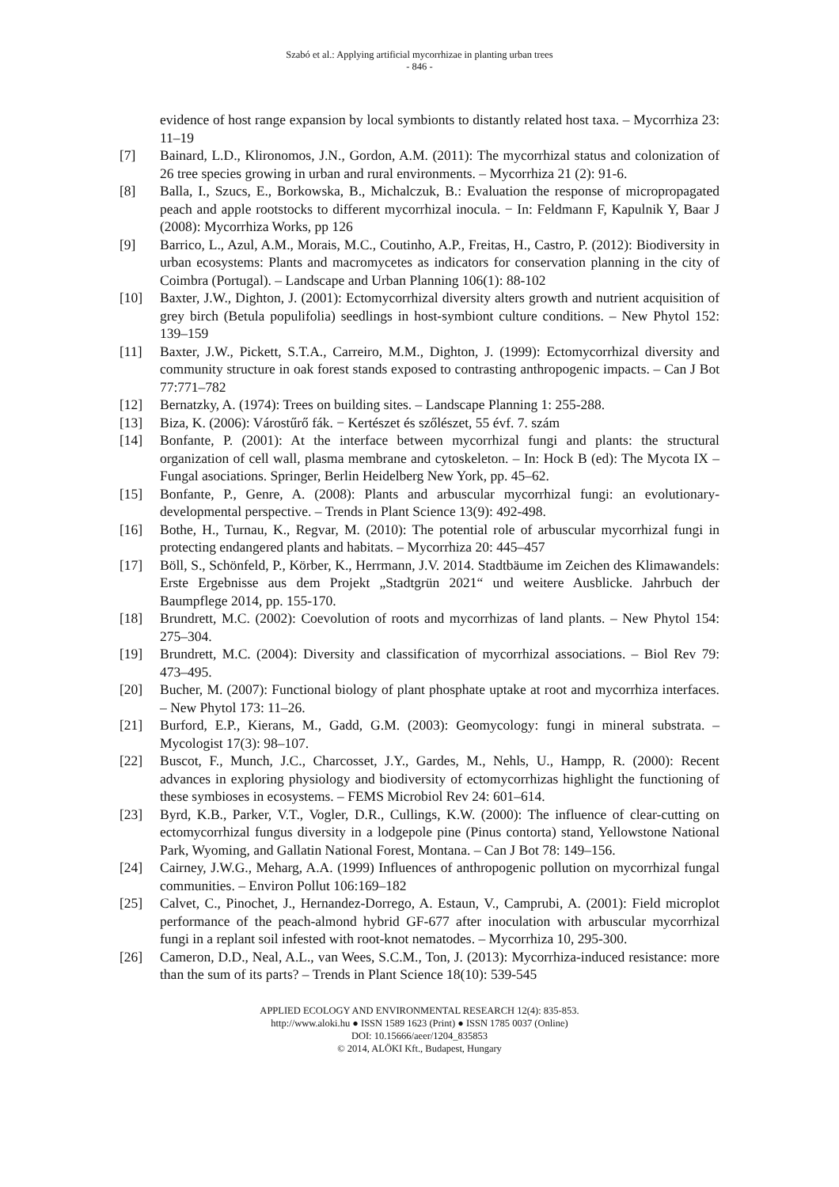Szabó et al.: Applying artificial mycorrhizae in planting urban trees
- 846 -
evidence of host range expansion by local symbionts to distantly related host taxa. – Mycorrhiza 23: 11–19
[7] Bainard, L.D., Klironomos, J.N., Gordon, A.M. (2011): The mycorrhizal status and colonization of 26 tree species growing in urban and rural environments. – Mycorrhiza 21 (2): 91-6.
[8] Balla, I., Szucs, E., Borkowska, B., Michalczuk, B.: Evaluation the response of micropropagated peach and apple rootstocks to different mycorrhizal inocula. − In: Feldmann F, Kapulnik Y, Baar J (2008): Mycorrhiza Works, pp 126
[9] Barrico, L., Azul, A.M., Morais, M.C., Coutinho, A.P., Freitas, H., Castro, P. (2012): Biodiversity in urban ecosystems: Plants and macromycetes as indicators for conservation planning in the city of Coimbra (Portugal). – Landscape and Urban Planning 106(1): 88-102
[10] Baxter, J.W., Dighton, J. (2001): Ectomycorrhizal diversity alters growth and nutrient acquisition of grey birch (Betula populifolia) seedlings in host-symbiont culture conditions. – New Phytol 152: 139–159
[11] Baxter, J.W., Pickett, S.T.A., Carreiro, M.M., Dighton, J. (1999): Ectomycorrhizal diversity and community structure in oak forest stands exposed to contrasting anthropogenic impacts. – Can J Bot 77:771–782
[12] Bernatzky, A. (1974): Trees on building sites. – Landscape Planning 1: 255-288.
[13] Biza, K. (2006): Várostűrő fák. − Kertészet és szőlészet, 55 évf. 7. szám
[14] Bonfante, P. (2001): At the interface between mycorrhizal fungi and plants: the structural organization of cell wall, plasma membrane and cytoskeleton. – In: Hock B (ed): The Mycota IX – Fungal asociations. Springer, Berlin Heidelberg New York, pp. 45–62.
[15] Bonfante, P., Genre, A. (2008): Plants and arbuscular mycorrhizal fungi: an evolutionary-developmental perspective. – Trends in Plant Science 13(9): 492-498.
[16] Bothe, H., Turnau, K., Regvar, M. (2010): The potential role of arbuscular mycorrhizal fungi in protecting endangered plants and habitats. – Mycorrhiza 20: 445–457
[17] Böll, S., Schönfeld, P., Körber, K., Herrmann, J.V. 2014. Stadtbäume im Zeichen des Klimawandels: Erste Ergebnisse aus dem Projekt „Stadtgrün 2021“ und weitere Ausblicke. Jahrbuch der Baumpflege 2014, pp. 155-170.
[18] Brundrett, M.C. (2002): Coevolution of roots and mycorrhizas of land plants. – New Phytol 154: 275–304.
[19] Brundrett, M.C. (2004): Diversity and classification of mycorrhizal associations. – Biol Rev 79: 473–495.
[20] Bucher, M. (2007): Functional biology of plant phosphate uptake at root and mycorrhiza interfaces. – New Phytol 173: 11–26.
[21] Burford, E.P., Kierans, M., Gadd, G.M. (2003): Geomycology: fungi in mineral substrata. – Mycologist 17(3): 98–107.
[22] Buscot, F., Munch, J.C., Charcosset, J.Y., Gardes, M., Nehls, U., Hampp, R. (2000): Recent advances in exploring physiology and biodiversity of ectomycorrhizas highlight the functioning of these symbioses in ecosystems. – FEMS Microbiol Rev 24: 601–614.
[23] Byrd, K.B., Parker, V.T., Vogler, D.R., Cullings, K.W. (2000): The influence of clear-cutting on ectomycorrhizal fungus diversity in a lodgepole pine (Pinus contorta) stand, Yellowstone National Park, Wyoming, and Gallatin National Forest, Montana. – Can J Bot 78: 149–156.
[24] Cairney, J.W.G., Meharg, A.A. (1999) Influences of anthropogenic pollution on mycorrhizal fungal communities. – Environ Pollut 106:169–182
[25] Calvet, C., Pinochet, J., Hernandez-Dorrego, A. Estaun, V., Camprubi, A. (2001): Field microplot performance of the peach-almond hybrid GF-677 after inoculation with arbuscular mycorrhizal fungi in a replant soil infested with root-knot nematodes. – Mycorrhiza 10, 295-300.
[26] Cameron, D.D., Neal, A.L., van Wees, S.C.M., Ton, J. (2013): Mycorrhiza-induced resistance: more than the sum of its parts? – Trends in Plant Science 18(10): 539-545
APPLIED ECOLOGY AND ENVIRONMENTAL RESEARCH 12(4): 835-853.
http://www.aloki.hu ● ISSN 1589 1623 (Print) ● ISSN 1785 0037 (Online)
DOI: 10.15666/aeer/1204_835853
© 2014, ALÖKI Kft., Budapest, Hungary